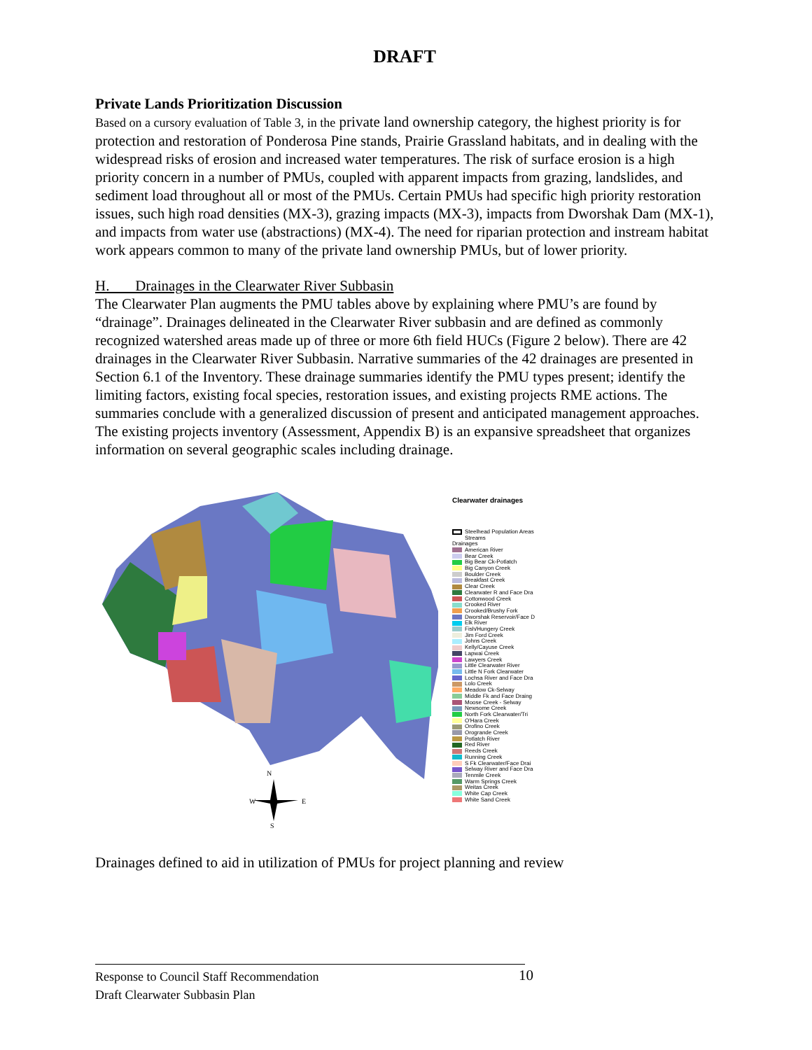DRAFT
Private Lands Prioritization Discussion
Based on a cursory evaluation of Table 3, in the private land ownership category, the highest priority is for protection and restoration of Ponderosa Pine stands, Prairie Grassland habitats, and in dealing with the widespread risks of erosion and increased water temperatures. The risk of surface erosion is a high priority concern in a number of PMUs, coupled with apparent impacts from grazing, landslides, and sediment load throughout all or most of the PMUs. Certain PMUs had specific high priority restoration issues, such high road densities (MX-3), grazing impacts (MX-3), impacts from Dworshak Dam (MX-1), and impacts from water use (abstractions) (MX-4). The need for riparian protection and instream habitat work appears common to many of the private land ownership PMUs, but of lower priority.
H. Drainages in the Clearwater River Subbasin
The Clearwater Plan augments the PMU tables above by explaining where PMU’s are found by “drainage”. Drainages delineated in the Clearwater River subbasin and are defined as commonly recognized watershed areas made up of three or more 6th field HUCs (Figure 2 below). There are 42 drainages in the Clearwater River Subbasin. Narrative summaries of the 42 drainages are presented in Section 6.1 of the Inventory. These drainage summaries identify the PMU types present; identify the limiting factors, existing focal species, restoration issues, and existing projects RME actions. The summaries conclude with a generalized discussion of present and anticipated management approaches. The existing projects inventory (Assessment, Appendix B) is an expansive spreadsheet that organizes information on several geographic scales including drainage.
N
W
E
S
Clearwater drainages
Steelhead Population Areas
Streams
Drainages
American River
Bear Creek
Big Bear Ck-Potlatch
Big Canyon Creek
Boulder Creek
Breakfast Creek
Clear Creek
Clearwater R and Face Dra
Cottonwood Creek
Crooked River
Crooked/Brushy Fork
Dworshak Reservoir/Face D
Elk River
Fish/Hungery Creek
Jim Ford Creek
Johns Creek
Kelly/Cayuse Creek
Lapwai Creek
Lawyers Creek
Little Clearwater River
Little N Fork Clearwater
Lochsa River and Face Dra
Lolo Creek
Meadow Ck-Selway
Middle Fk and Face Draing
Moose Creek - Selway
Newsome Creek
North Fork Clearwater/Tri
O'Hara Creek
Orofino Creek
Orogrande Creek
Potlatch River
Red River
Reeds Creek
Running Creek
S Fk Clearwater/Face Drai
Selway River and Face Dra
Tenmile Creek
Warm Springs Creek
Weitas Creek
White Cap Creek
White Sand Creek
Drainages defined to aid in utilization of PMUs for project planning and review
Response to Council Staff Recommendation 10
Draft Clearwater Subbasin Plan